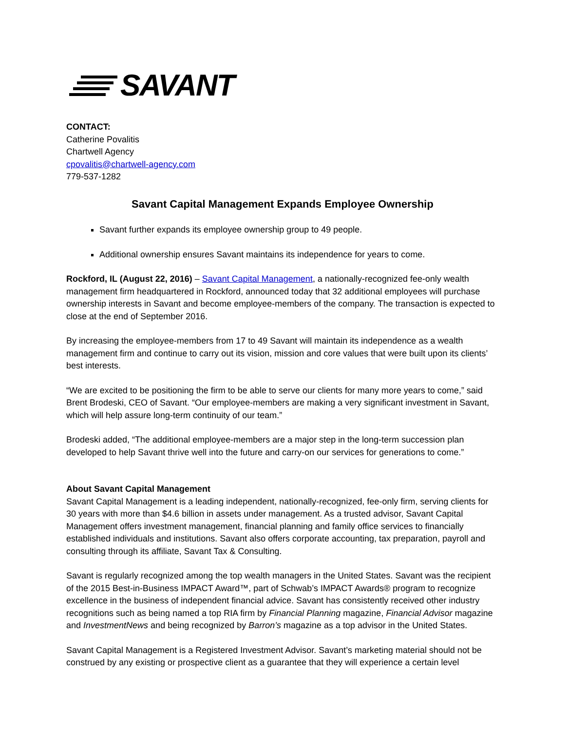SAVANT
CONTACT:
Catherine Povalitis
Chartwell Agency
cpovalitis@chartwell-agency.com
779-537-1282
Savant Capital Management Expands Employee Ownership
Savant further expands its employee ownership group to 49 people.
Additional ownership ensures Savant maintains its independence for years to come.
Rockford, IL (August 22, 2016) – Savant Capital Management, a nationally-recognized fee-only wealth management firm headquartered in Rockford, announced today that 32 additional employees will purchase ownership interests in Savant and become employee-members of the company. The transaction is expected to close at the end of September 2016.
By increasing the employee-members from 17 to 49 Savant will maintain its independence as a wealth management firm and continue to carry out its vision, mission and core values that were built upon its clients’ best interests.
“We are excited to be positioning the firm to be able to serve our clients for many more years to come,” said Brent Brodeski, CEO of Savant. “Our employee-members are making a very significant investment in Savant, which will help assure long-term continuity of our team.”
Brodeski added, “The additional employee-members are a major step in the long-term succession plan developed to help Savant thrive well into the future and carry-on our services for generations to come.”
About Savant Capital Management
Savant Capital Management is a leading independent, nationally-recognized, fee-only firm, serving clients for 30 years with more than $4.6 billion in assets under management. As a trusted advisor, Savant Capital Management offers investment management, financial planning and family office services to financially established individuals and institutions. Savant also offers corporate accounting, tax preparation, payroll and consulting through its affiliate, Savant Tax & Consulting.
Savant is regularly recognized among the top wealth managers in the United States. Savant was the recipient of the 2015 Best-in-Business IMPACT Award™, part of Schwab’s IMPACT Awards® program to recognize excellence in the business of independent financial advice. Savant has consistently received other industry recognitions such as being named a top RIA firm by Financial Planning magazine, Financial Advisor magazine and InvestmentNews and being recognized by Barron’s magazine as a top advisor in the United States.
Savant Capital Management is a Registered Investment Advisor. Savant’s marketing material should not be construed by any existing or prospective client as a guarantee that they will experience a certain level